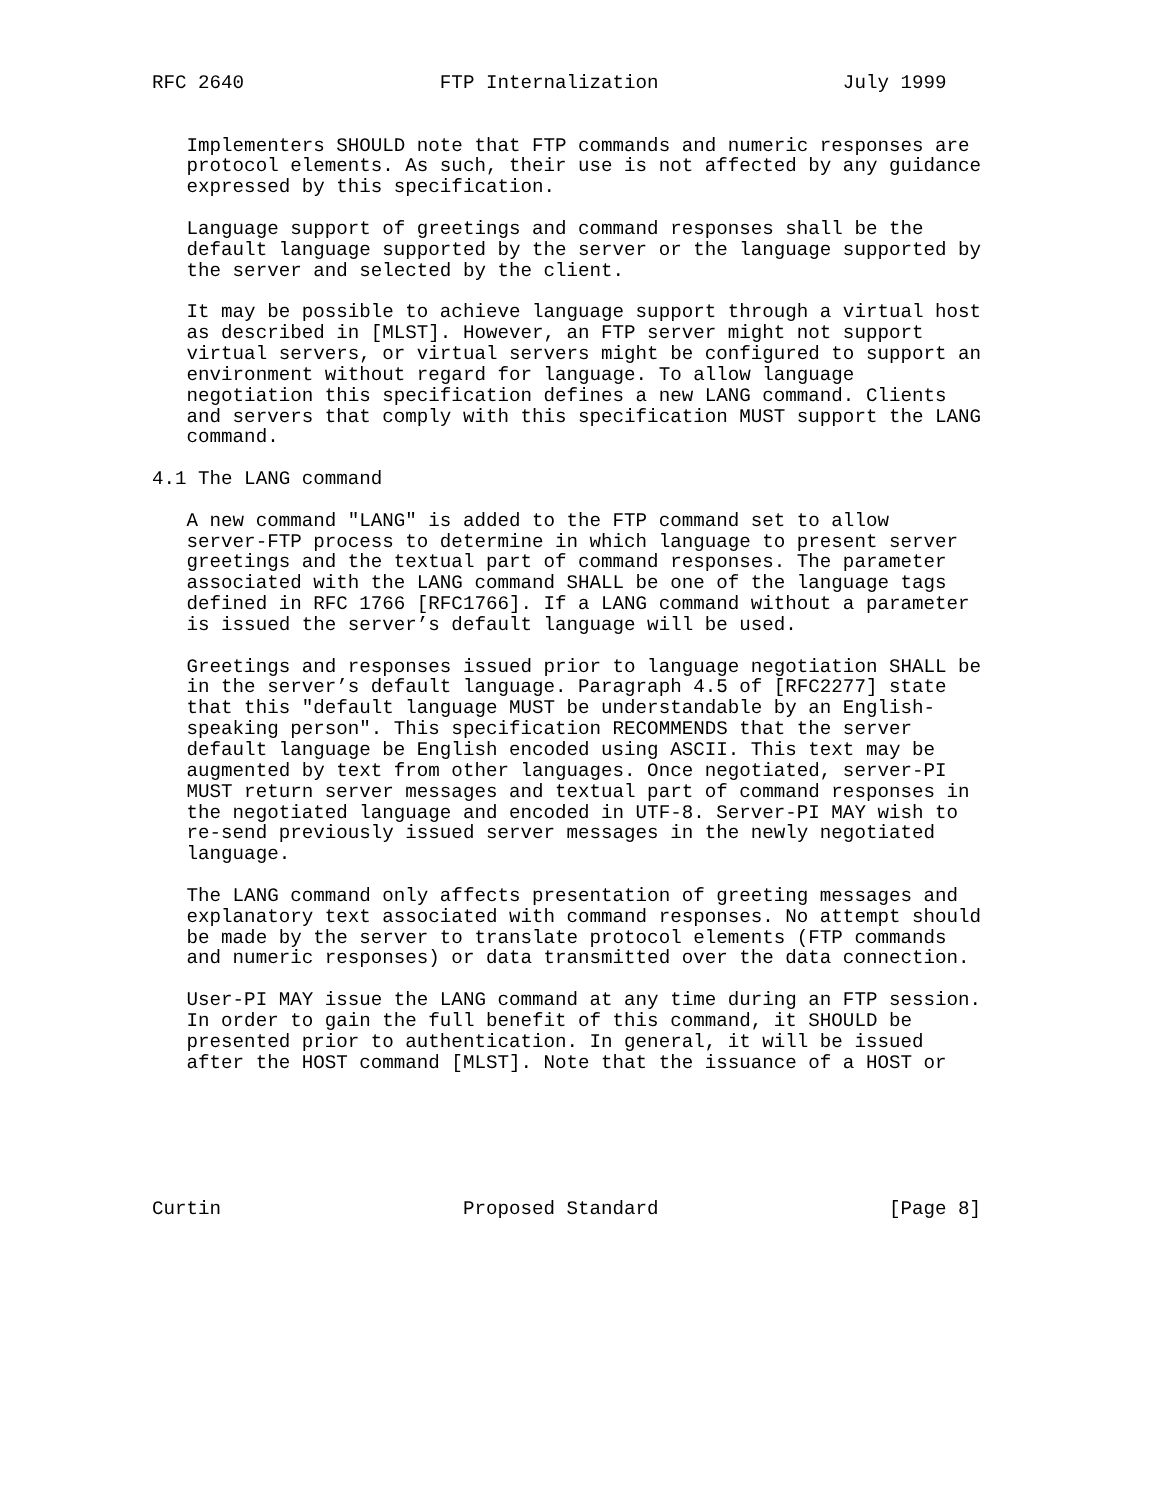RFC 2640                 FTP Internalization                July 1999


   Implementers SHOULD note that FTP commands and numeric responses are
   protocol elements. As such, their use is not affected by any guidance
   expressed by this specification.

   Language support of greetings and command responses shall be the
   default language supported by the server or the language supported by
   the server and selected by the client.

   It may be possible to achieve language support through a virtual host
   as described in [MLST]. However, an FTP server might not support
   virtual servers, or virtual servers might be configured to support an
   environment without regard for language. To allow language
   negotiation this specification defines a new LANG command. Clients
   and servers that comply with this specification MUST support the LANG
   command.

4.1 The LANG command

   A new command "LANG" is added to the FTP command set to allow
   server-FTP process to determine in which language to present server
   greetings and the textual part of command responses. The parameter
   associated with the LANG command SHALL be one of the language tags
   defined in RFC 1766 [RFC1766]. If a LANG command without a parameter
   is issued the server’s default language will be used.

   Greetings and responses issued prior to language negotiation SHALL be
   in the server’s default language. Paragraph 4.5 of [RFC2277] state
   that this "default language MUST be understandable by an English-
   speaking person". This specification RECOMMENDS that the server
   default language be English encoded using ASCII. This text may be
   augmented by text from other languages. Once negotiated, server-PI
   MUST return server messages and textual part of command responses in
   the negotiated language and encoded in UTF-8. Server-PI MAY wish to
   re-send previously issued server messages in the newly negotiated
   language.

   The LANG command only affects presentation of greeting messages and
   explanatory text associated with command responses. No attempt should
   be made by the server to translate protocol elements (FTP commands
   and numeric responses) or data transmitted over the data connection.

   User-PI MAY issue the LANG command at any time during an FTP session.
   In order to gain the full benefit of this command, it SHOULD be
   presented prior to authentication. In general, it will be issued
   after the HOST command [MLST]. Note that the issuance of a HOST or






Curtin                     Proposed Standard                    [Page 8]